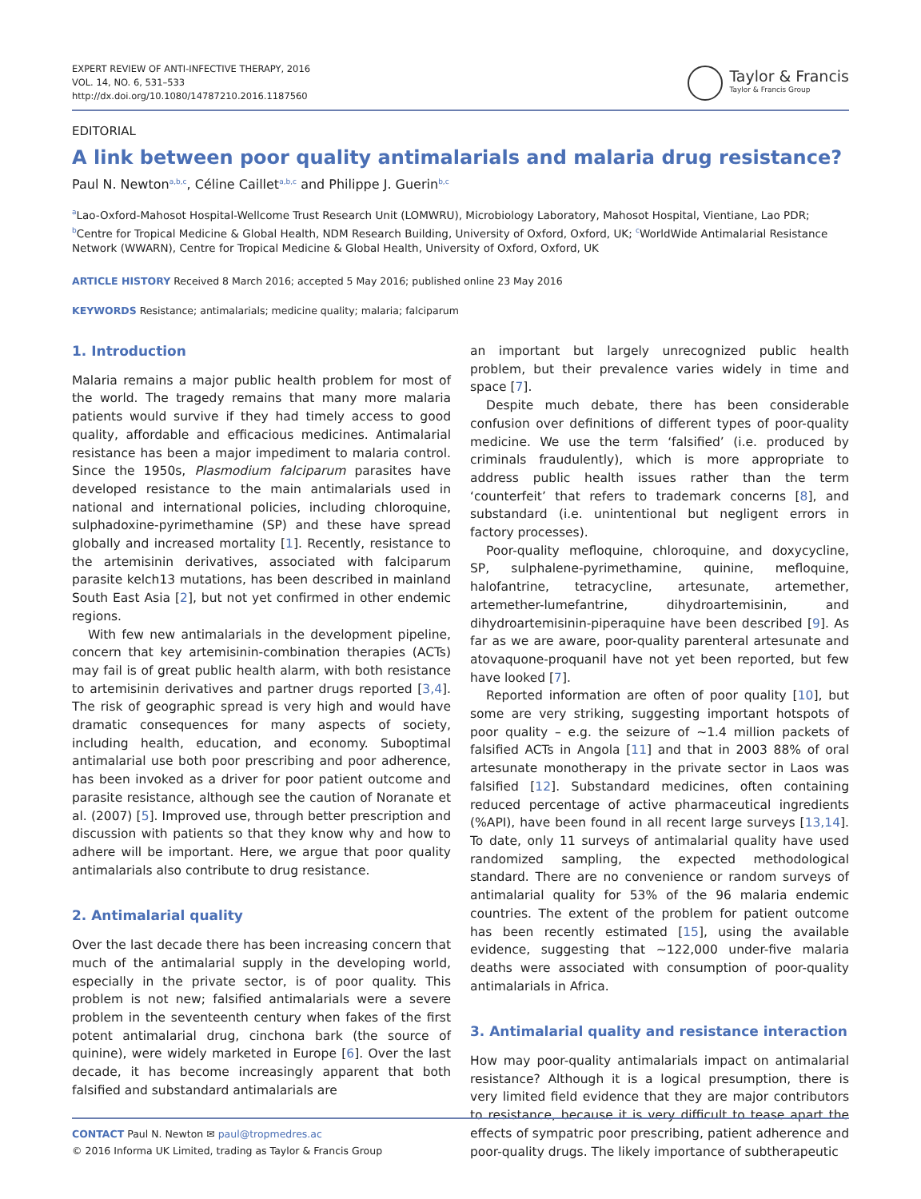EXPERT REVIEW OF ANTI-INFECTIVE THERAPY, 2016
VOL. 14, NO. 6, 531–533
http://dx.doi.org/10.1080/14787210.2016.1187560
Taylor & Francis
Taylor & Francis Group
EDITORIAL
A link between poor quality antimalarials and malaria drug resistance?
Paul N. Newton<sup>a,b,c</sup>, Céline Caillet<sup>a,b,c</sup> and Philippe J. Guerin<sup>b,c</sup>
<sup>a</sup> Lao-Oxford-Mahosot Hospital-Wellcome Trust Research Unit (LOMWRU), Microbiology Laboratory, Mahosot Hospital, Vientiane, Lao PDR; <sup>b</sup>Centre for Tropical Medicine & Global Health, NDM Research Building, University of Oxford, Oxford, UK; <sup>c</sup>WorldWide Antimalarial Resistance Network (WWARN), Centre for Tropical Medicine & Global Health, University of Oxford, Oxford, UK
ARTICLE HISTORY Received 8 March 2016; accepted 5 May 2016; published online 23 May 2016
KEYWORDS Resistance; antimalarials; medicine quality; malaria; falciparum
1. Introduction
Malaria remains a major public health problem for most of the world. The tragedy remains that many more malaria patients would survive if they had timely access to good quality, affordable and efficacious medicines. Antimalarial resistance has been a major impediment to malaria control. Since the 1950s, Plasmodium falciparum parasites have developed resistance to the main antimalarials used in national and international policies, including chloroquine, sulphadoxine-pyrimethamine (SP) and these have spread globally and increased mortality [1]. Recently, resistance to the artemisinin derivatives, associated with falciparum parasite kelch13 mutations, has been described in mainland South East Asia [2], but not yet confirmed in other endemic regions.
With few new antimalarials in the development pipeline, concern that key artemisinin-combination therapies (ACTs) may fail is of great public health alarm, with both resistance to artemisinin derivatives and partner drugs reported [3,4]. The risk of geographic spread is very high and would have dramatic consequences for many aspects of society, including health, education, and economy. Suboptimal antimalarial use both poor prescribing and poor adherence, has been invoked as a driver for poor patient outcome and parasite resistance, although see the caution of Noranate et al. (2007) [5]. Improved use, through better prescription and discussion with patients so that they know why and how to adhere will be important. Here, we argue that poor quality antimalarials also contribute to drug resistance.
2. Antimalarial quality
Over the last decade there has been increasing concern that much of the antimalarial supply in the developing world, especially in the private sector, is of poor quality. This problem is not new; falsified antimalarials were a severe problem in the seventeenth century when fakes of the first potent antimalarial drug, cinchona bark (the source of quinine), were widely marketed in Europe [6]. Over the last decade, it has become increasingly apparent that both falsified and substandard antimalarials are
an important but largely unrecognized public health problem, but their prevalence varies widely in time and space [7].
Despite much debate, there has been considerable confusion over definitions of different types of poor-quality medicine. We use the term ‘falsified’ (i.e. produced by criminals fraudulently), which is more appropriate to address public health issues rather than the term ‘counterfeit’ that refers to trademark concerns [8], and substandard (i.e. unintentional but negligent errors in factory processes).
Poor-quality mefloquine, chloroquine, and doxycycline, SP, sulphalene-pyrimethamine, quinine, mefloquine, halofantrine, tetracycline, artesunate, artemether, artemether-lumefantrine, dihydroartemisinin, and dihydroartemisinin-piperaquine have been described [9]. As far as we are aware, poor-quality parenteral artesunate and atovaquone-proquanil have not yet been reported, but few have looked [7].
Reported information are often of poor quality [10], but some are very striking, suggesting important hotspots of poor quality – e.g. the seizure of ~1.4 million packets of falsified ACTs in Angola [11] and that in 2003 88% of oral artesunate monotherapy in the private sector in Laos was falsified [12]. Substandard medicines, often containing reduced percentage of active pharmaceutical ingredients (%API), have been found in all recent large surveys [13,14]. To date, only 11 surveys of antimalarial quality have used randomized sampling, the expected methodological standard. There are no convenience or random surveys of antimalarial quality for 53% of the 96 malaria endemic countries. The extent of the problem for patient outcome has been recently estimated [15], using the available evidence, suggesting that ~122,000 under-five malaria deaths were associated with consumption of poor-quality antimalarials in Africa.
3. Antimalarial quality and resistance interaction
How may poor-quality antimalarials impact on antimalarial resistance? Although it is a logical presumption, there is very limited field evidence that they are major contributors to resistance, because it is very difficult to tease apart the effects of sympatric poor prescribing, patient adherence and poor-quality drugs. The likely importance of subtherapeutic
CONTACT Paul N. Newton ✉ paul@tropmedres.ac
© 2016 Informa UK Limited, trading as Taylor & Francis Group